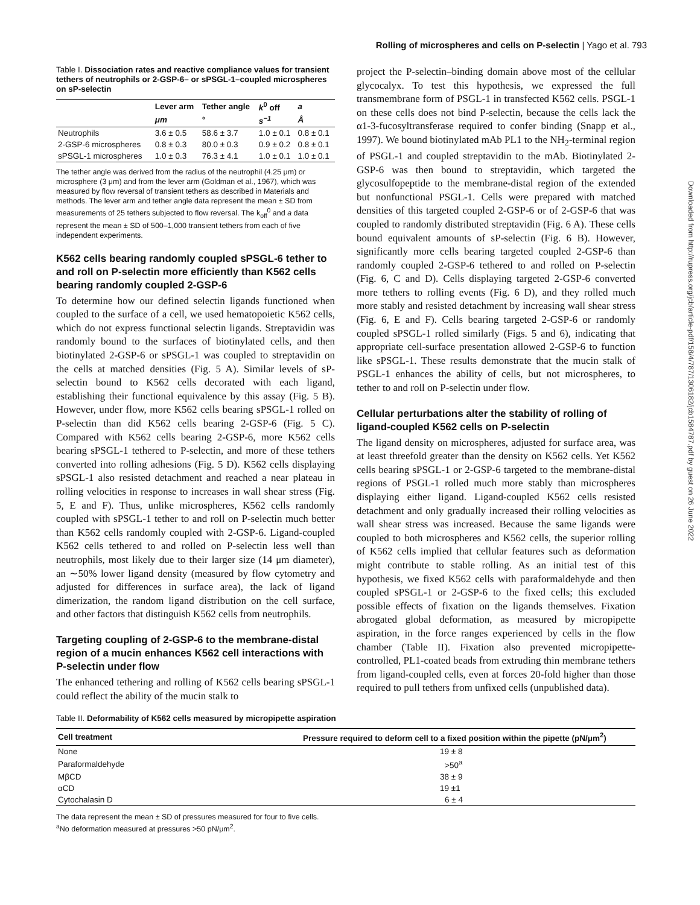Rolling of microspheres and cells on P-selectin | Yago et al. 793
Downloaded from http://rupress.org/jcb/article-pdf/158/4/787/1306182/jcb1584787.pdf by guest on 26 June 2022
Table I. Dissociation rates and reactive compliance values for transient tethers of neutrophils or 2-GSP-6– or sPSGL-1–coupled microspheres on sP-selectin
| | Lever arm | Tether angle | k<sup>0</sup> off | a |
| --- | --- | --- | --- | --- |
| | μm | ° | s<sup>−1</sup> | Å |
| Neutrophils | 3.6 ± 0.5 | 58.6 ± 3.7 | 1.0 ± 0.1 | 0.8 ± 0.1 |
| 2-GSP-6 microspheres | 0.8 ± 0.3 | 80.0 ± 0.3 | 0.9 ± 0.2 | 0.8 ± 0.1 |
| sPSGL-1 microspheres | 1.0 ± 0.3 | 76.3 ± 4.1 | 1.0 ± 0.1 | 1.0 ± 0.1 |
The tether angle was derived from the radius of the neutrophil (4.25 μm) or microsphere (3 μm) and from the lever arm (Goldman et al., 1967), which was measured by flow reversal of transient tethers as described in Materials and methods. The lever arm and tether angle data represent the mean ± SD from measurements of 25 tethers subjected to flow reversal. The k<sub>off</sub><sup>0</sup> and a data represent the mean ± SD of 500–1,000 transient tethers from each of five independent experiments.
K562 cells bearing randomly coupled sPSGL-6 tether to and roll on P-selectin more efficiently than K562 cells bearing randomly coupled 2-GSP-6
To determine how our defined selectin ligands functioned when coupled to the surface of a cell, we used hematopoietic K562 cells, which do not express functional selectin ligands. Streptavidin was randomly bound to the surfaces of biotinylated cells, and then biotinylated 2-GSP-6 or sPSGL-1 was coupled to streptavidin on the cells at matched densities (Fig. 5 A). Similar levels of sP-selectin bound to K562 cells decorated with each ligand, establishing their functional equivalence by this assay (Fig. 5 B). However, under flow, more K562 cells bearing sPSGL-1 rolled on P-selectin than did K562 cells bearing 2-GSP-6 (Fig. 5 C). Compared with K562 cells bearing 2-GSP-6, more K562 cells bearing sPSGL-1 tethered to P-selectin, and more of these tethers converted into rolling adhesions (Fig. 5 D). K562 cells displaying sPSGL-1 also resisted detachment and reached a near plateau in rolling velocities in response to increases in wall shear stress (Fig. 5, E and F). Thus, unlike microspheres, K562 cells randomly coupled with sPSGL-1 tether to and roll on P-selectin much better than K562 cells randomly coupled with 2-GSP-6. Ligand-coupled K562 cells tethered to and rolled on P-selectin less well than neutrophils, most likely due to their larger size (14 μm diameter), an ∼50% lower ligand density (measured by flow cytometry and adjusted for differences in surface area), the lack of ligand dimerization, the random ligand distribution on the cell surface, and other factors that distinguish K562 cells from neutrophils.
Targeting coupling of 2-GSP-6 to the membrane-distal region of a mucin enhances K562 cell interactions with P-selectin under flow
The enhanced tethering and rolling of K562 cells bearing sPSGL-1 could reflect the ability of the mucin stalk to
project the P-selectin–binding domain above most of the cellular glycocalyx. To test this hypothesis, we expressed the full transmembrane form of PSGL-1 in transfected K562 cells. PSGL-1 on these cells does not bind P-selectin, because the cells lack the α1-3-fucosyltransferase required to confer binding (Snapp et al., 1997). We bound biotinylated mAb PL1 to the NH<sub>2</sub>-terminal region of PSGL-1 and coupled streptavidin to the mAb. Biotinylated 2-GSP-6 was then bound to streptavidin, which targeted the glycosulfopeptide to the membrane-distal region of the extended but nonfunctional PSGL-1. Cells were prepared with matched densities of this targeted coupled 2-GSP-6 or of 2-GSP-6 that was coupled to randomly distributed streptavidin (Fig. 6 A). These cells bound equivalent amounts of sP-selectin (Fig. 6 B). However, significantly more cells bearing targeted coupled 2-GSP-6 than randomly coupled 2-GSP-6 tethered to and rolled on P-selectin (Fig. 6, C and D). Cells displaying targeted 2-GSP-6 converted more tethers to rolling events (Fig. 6 D), and they rolled much more stably and resisted detachment by increasing wall shear stress (Fig. 6, E and F). Cells bearing targeted 2-GSP-6 or randomly coupled sPSGL-1 rolled similarly (Figs. 5 and 6), indicating that appropriate cell-surface presentation allowed 2-GSP-6 to function like sPSGL-1. These results demonstrate that the mucin stalk of PSGL-1 enhances the ability of cells, but not microspheres, to tether to and roll on P-selectin under flow.
Cellular perturbations alter the stability of rolling of ligand-coupled K562 cells on P-selectin
The ligand density on microspheres, adjusted for surface area, was at least threefold greater than the density on K562 cells. Yet K562 cells bearing sPSGL-1 or 2-GSP-6 targeted to the membrane-distal regions of PSGL-1 rolled much more stably than microspheres displaying either ligand. Ligand-coupled K562 cells resisted detachment and only gradually increased their rolling velocities as wall shear stress was increased. Because the same ligands were coupled to both microspheres and K562 cells, the superior rolling of K562 cells implied that cellular features such as deformation might contribute to stable rolling. As an initial test of this hypothesis, we fixed K562 cells with paraformaldehyde and then coupled sPSGL-1 or 2-GSP-6 to the fixed cells; this excluded possible effects of fixation on the ligands themselves. Fixation abrogated global deformation, as measured by micropipette aspiration, in the force ranges experienced by cells in the flow chamber (Table II). Fixation also prevented micropipette-controlled, PL1-coated beads from extruding thin membrane tethers from ligand-coupled cells, even at forces 20-fold higher than those required to pull tethers from unfixed cells (unpublished data).
Table II. Deformability of K562 cells measured by micropipette aspiration
| Cell treatment | Pressure required to deform cell to a fixed position within the pipette (pN/μm<sup>2</sup>) |
| --- | --- |
| None | 19 ± 8 |
| Paraformaldehyde | >50<sup>a</sup> |
| MβCD | 38 ± 9 |
| αCD | 19 ±1 |
| Cytochalasin D | 6 ± 4 |
The data represent the mean ± SD of pressures measured for four to five cells.
<sup>a</sup> No deformation measured at pressures >50 pN/μm<sup>2</sup>.